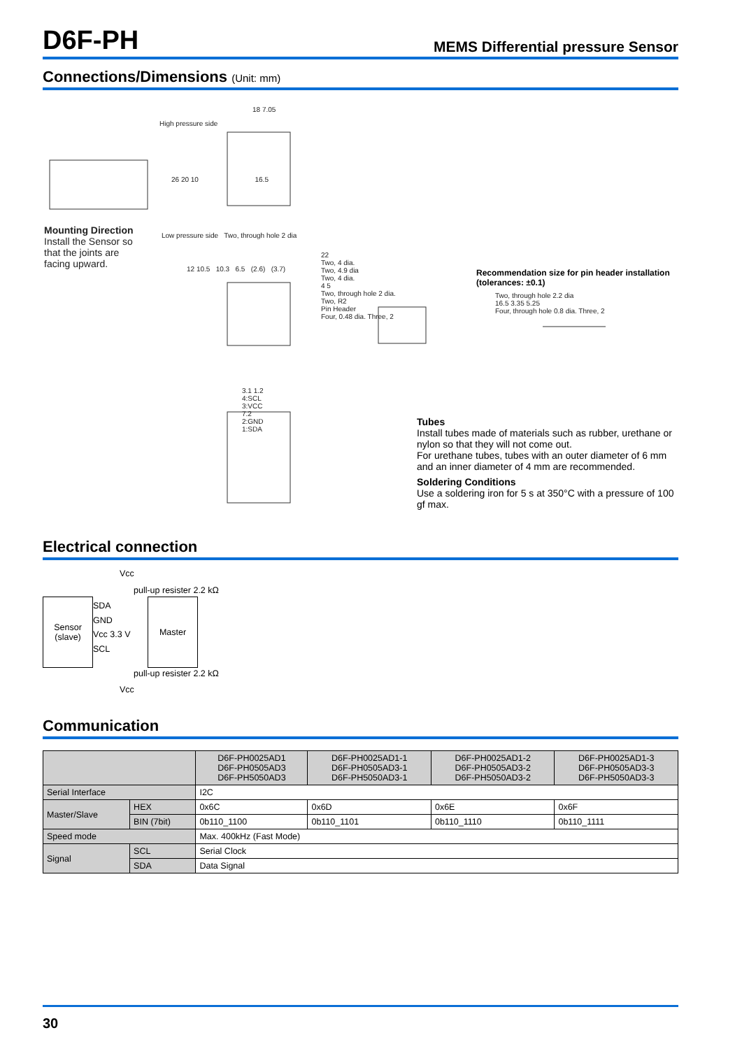D6F-PH
MEMS Differential pressure Sensor
Connections/Dimensions (Unit: mm)
Mounting Direction
Install the Sensor so
that the joints are
facing upward.
High pressure side
Low pressure side Two, through hole 2 dia
18 7.05
26 20 10 16.5
12 10.5 10.3 6.5 (2.6) (3.7)
22
Two, 4 dia.
Two, 4.9 dia
Two, 4 dia.
4 5
Two, through hole 2 dia.
Two, R2
Pin Header
Four, 0.48 dia. Three, 2
Recommendation size for pin header installation
(tolerances: ±0.1)
Two, through hole 2.2 dia
16.5 3.35 5.25
Four, through hole 0.8 dia. Three, 2
3.1 1.2
4:SCL
3:VCC
7.2
2:GND
1:SDA
Tubes
Install tubes made of materials such as rubber, urethane or nylon so that they will not come out.
For urethane tubes, tubes with an outer diameter of 6 mm and an inner diameter of 4 mm are recommended.
Soldering Conditions
Use a soldering iron for 5 s at 350°C with a pressure of 100 gf max.
Electrical connection
Vcc
pull-up resister 2.2 kΩ
Sensor
(slave)
SDA
GND
Vcc 3.3 V
SCL
Master
pull-up resister 2.2 kΩ
Vcc
Communication
| | | D6F-PH0025AD1 D6F-PH0505AD3 D6F-PH5050AD3 | D6F-PH0025AD1-1 D6F-PH0505AD3-1 D6F-PH5050AD3-1 | D6F-PH0025AD1-2 D6F-PH0505AD3-2 D6F-PH5050AD3-2 | D6F-PH0025AD1-3 D6F-PH0505AD3-3 D6F-PH5050AD3-3 |
| --- | --- | --- | --- | --- | --- |
| Serial Interface | | I2C | | | |
| Master/Slave | HEX | 0x6C | 0x6D | 0x6E | 0x6F |
| | BIN (7bit) | 0b110_1100 | 0b110_1101 | 0b110_1110 | 0b110_1111 |
| Speed mode | | Max. 400kHz (Fast Mode) | | | |
| Signal | SCL | Serial Clock | | | |
| | SDA | Data Signal | | | |
30